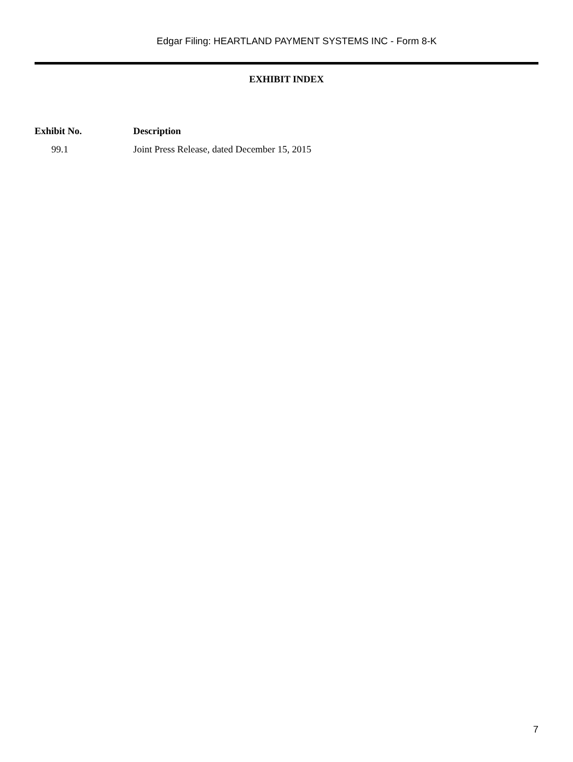Edgar Filing: HEARTLAND PAYMENT SYSTEMS INC - Form 8-K
EXHIBIT INDEX
| Exhibit No. | Description |
| --- | --- |
| 99.1 | Joint Press Release, dated December 15, 2015 |
7